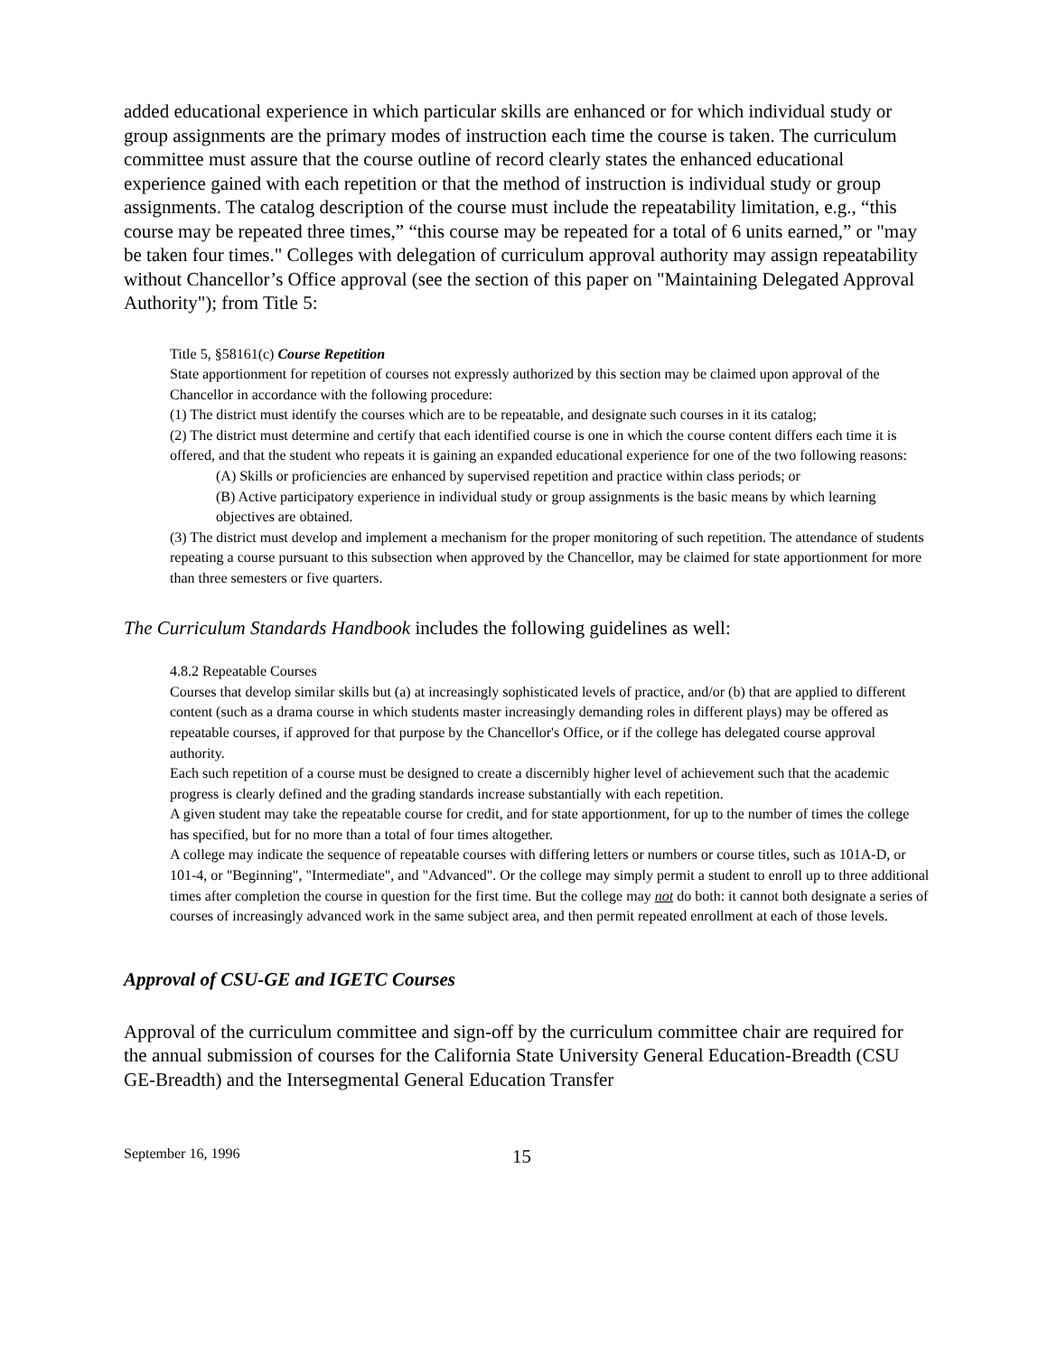added educational experience in which particular skills are enhanced or for which individual study or group assignments are the primary modes of instruction each time the course is taken. The curriculum committee must assure that the course outline of record clearly states the enhanced educational experience gained with each repetition or that the method of instruction is individual study or group assignments. The catalog description of the course must include the repeatability limitation, e.g., “this course may be repeated three times,” “this course may be repeated for a total of 6 units earned,” or "may be taken four times." Colleges with delegation of curriculum approval authority may assign repeatability without Chancellor’s Office approval (see the section of this paper on "Maintaining Delegated Approval Authority"); from Title 5:
Title 5, §58161(c) Course Repetition
State apportionment for repetition of courses not expressly authorized by this section may be claimed upon approval of the Chancellor in accordance with the following procedure:
(1) The district must identify the courses which are to be repeatable, and designate such courses in it its catalog;
(2) The district must determine and certify that each identified course is one in which the course content differs each time it is offered, and that the student who repeats it is gaining an expanded educational experience for one of the two following reasons:
(A) Skills or proficiencies are enhanced by supervised repetition and practice within class periods; or
(B) Active participatory experience in individual study or group assignments is the basic means by which learning objectives are obtained.
(3) The district must develop and implement a mechanism for the proper monitoring of such repetition. The attendance of students repeating a course pursuant to this subsection when approved by the Chancellor, may be claimed for state apportionment for more than three semesters or five quarters.
The Curriculum Standards Handbook includes the following guidelines as well:
4.8.2 Repeatable Courses
Courses that develop similar skills but (a) at increasingly sophisticated levels of practice, and/or (b) that are applied to different content (such as a drama course in which students master increasingly demanding roles in different plays) may be offered as repeatable courses, if approved for that purpose by the Chancellor's Office, or if the college has delegated course approval authority.
Each such repetition of a course must be designed to create a discernibly higher level of achievement such that the academic progress is clearly defined and the grading standards increase substantially with each repetition.
A given student may take the repeatable course for credit, and for state apportionment, for up to the number of times the college has specified, but for no more than a total of four times altogether.
A college may indicate the sequence of repeatable courses with differing letters or numbers or course titles, such as 101A-D, or 101-4, or "Beginning", "Intermediate", and "Advanced". Or the college may simply permit a student to enroll up to three additional times after completion the course in question for the first time. But the college may not do both: it cannot both designate a series of courses of increasingly advanced work in the same subject area, and then permit repeated enrollment at each of those levels.
Approval of CSU-GE and IGETC Courses
Approval of the curriculum committee and sign-off by the curriculum committee chair are required for the annual submission of courses for the California State University General Education-Breadth (CSU GE-Breadth) and the Intersegmental General Education Transfer
September 16, 1996 15